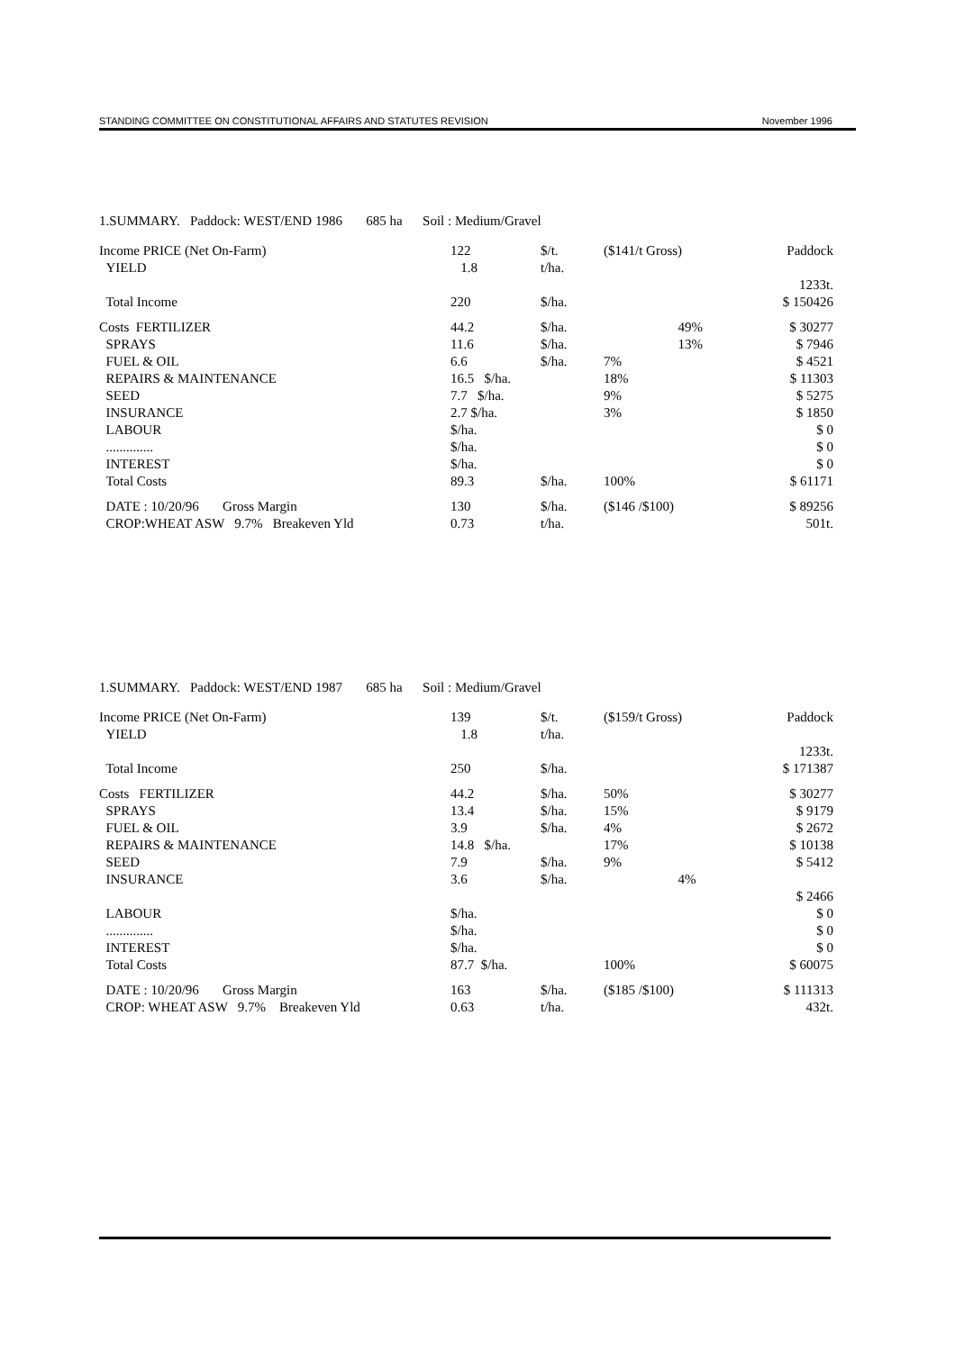STANDING COMMITTEE ON CONSTITUTIONAL AFFAIRS AND STATUTES REVISION November 1996
1.SUMMARY. Paddock: WEST/END 1986 685 ha Soil : Medium/Gravel
| Income PRICE (Net On-Farm) | 122 | $/t. | ($141/t Gross) | Paddock |
| YIELD | 1.8 | t/ha. | | |
| | | | | 1233t. |
| Total Income | 220 | $/ha. | | $ 150426 |
| Costs FERTILIZER | 44.2 | $/ha. | 49% | $ 30277 |
| SPRAYS | 11.6 | $/ha. | 13% | $ 7946 |
| FUEL & OIL | 6.6 | $/ha. | 7% | $ 4521 |
| REPAIRS & MAINTENANCE | 16.5 $/ha. | | 18% | $ 11303 |
| SEED | 7.7 $/ha. | | 9% | $ 5275 |
| INSURANCE | 2.7 $/ha. | | 3% | $ 1850 |
| LABOUR | $/ha. | | | $ 0 |
| .............. | $/ha. | | | $ 0 |
| INTEREST | $/ha. | | | $ 0 |
| Total Costs | 89.3 | $/ha. | 100% | $ 61171 |
| DATE : 10/20/96 Gross Margin | 130 | $/ha. | ($146 /$100) | $ 89256 |
| CROP:WHEAT ASW 9.7% Breakeven Yld | 0.73 | t/ha. | | 501t. |
1.SUMMARY. Paddock: WEST/END 1987 685 ha Soil : Medium/Gravel
| Income PRICE (Net On-Farm) | 139 | $/t. | ($159/t Gross) | Paddock |
| YIELD | 1.8 | t/ha. | | |
| | | | | 1233t. |
| Total Income | 250 | $/ha. | | $ 171387 |
| Costs FERTILIZER | 44.2 | $/ha. | 50% | $ 30277 |
| SPRAYS | 13.4 | $/ha. | 15% | $ 9179 |
| FUEL & OIL | 3.9 | $/ha. | 4% | $ 2672 |
| REPAIRS & MAINTENANCE | 14.8 $/ha. | | 17% | $ 10138 |
| SEED | 7.9 | $/ha. | 9% | $ 5412 |
| INSURANCE | 3.6 | $/ha. | 4% | |
| | | | | $ 2466 |
| LABOUR | $/ha. | | | $ 0 |
| .............. | $/ha. | | | $ 0 |
| INTEREST | $/ha. | | | $ 0 |
| Total Costs | 87.7 $/ha. | | 100% | $ 60075 |
| DATE : 10/20/96 Gross Margin | 163 | $/ha. | ($185 /$100) | $ 111313 |
| CROP: WHEAT ASW 9.7% Breakeven Yld | 0.63 | t/ha. | | 432t. |